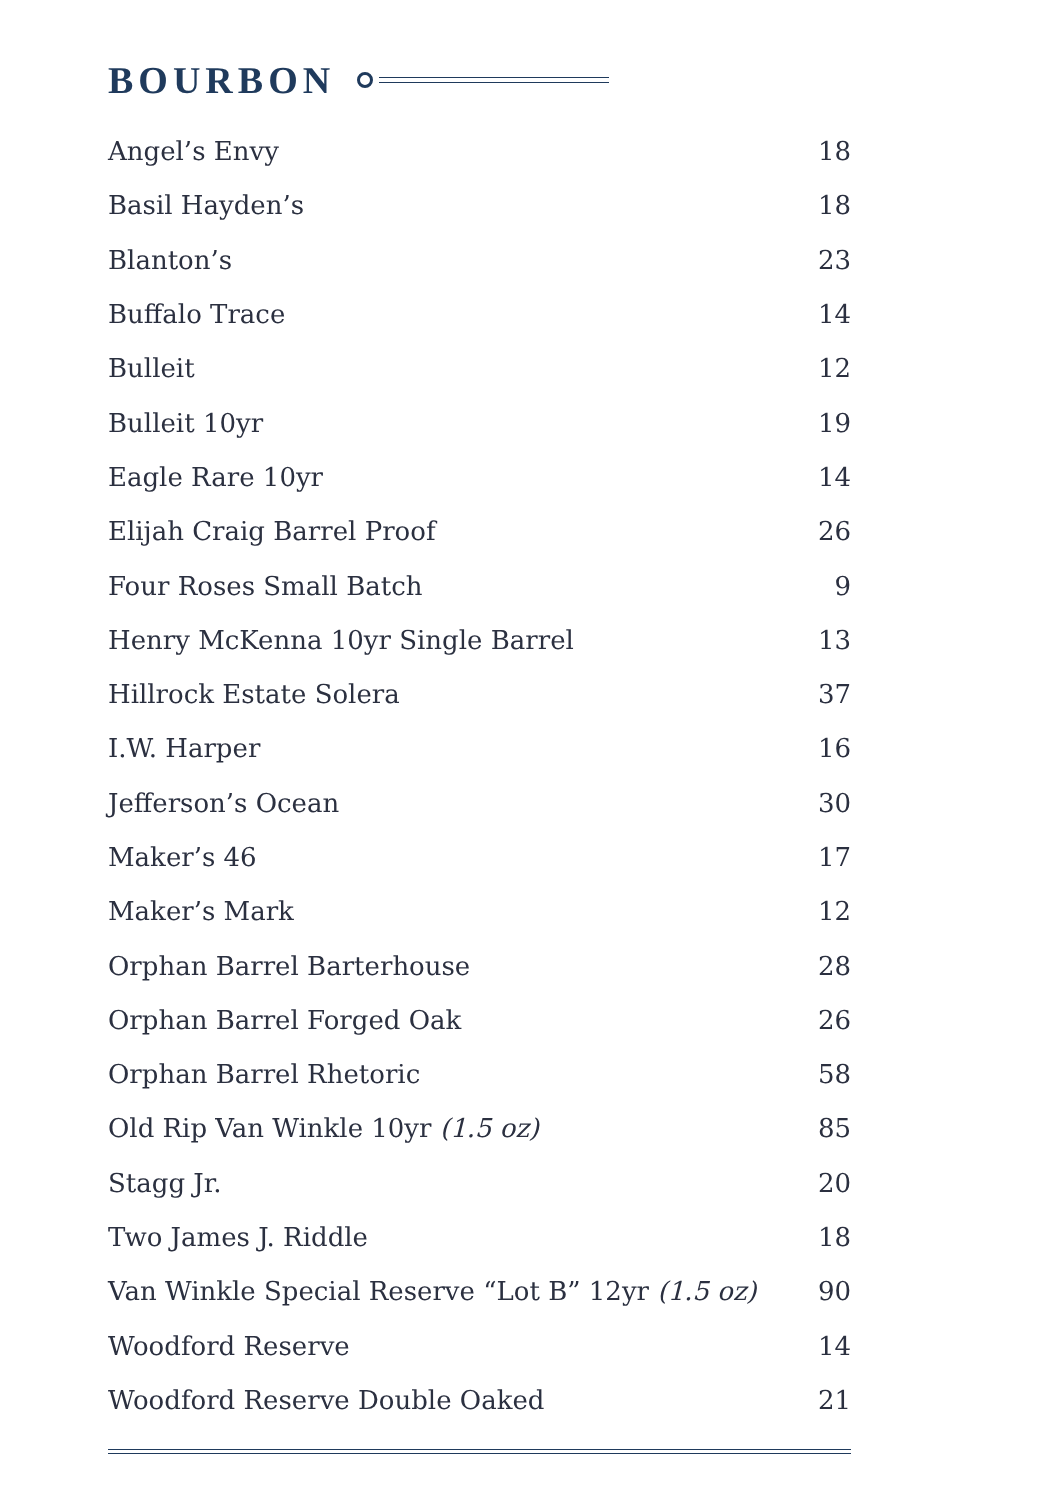BOURBON
| Angel’s Envy | 18 |
| Basil Hayden’s | 18 |
| Blanton’s | 23 |
| Buffalo Trace | 14 |
| Bulleit | 12 |
| Bulleit 10yr | 19 |
| Eagle Rare 10yr | 14 |
| Elijah Craig Barrel Proof | 26 |
| Four Roses Small Batch | 9 |
| Henry McKenna 10yr Single Barrel | 13 |
| Hillrock Estate Solera | 37 |
| I.W. Harper | 16 |
| Jefferson’s Ocean | 30 |
| Maker’s 46 | 17 |
| Maker’s Mark | 12 |
| Orphan Barrel Barterhouse | 28 |
| Orphan Barrel Forged Oak | 26 |
| Orphan Barrel Rhetoric | 58 |
| Old Rip Van Winkle 10yr (1.5 oz) | 85 |
| Stagg Jr. | 20 |
| Two James J. Riddle | 18 |
| Van Winkle Special Reserve “Lot B” 12yr (1.5 oz) | 90 |
| Woodford Reserve | 14 |
| Woodford Reserve Double Oaked | 21 |